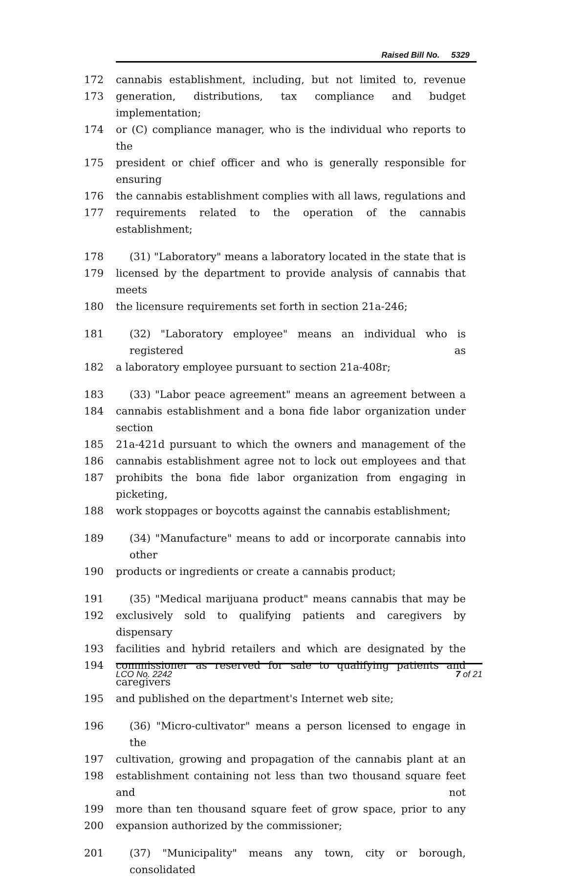Raised Bill No. 5329
172 cannabis establishment, including, but not limited to, revenue
173 generation, distributions, tax compliance and budget implementation;
174 or (C) compliance manager, who is the individual who reports to the
175 president or chief officer and who is generally responsible for ensuring
176 the cannabis establishment complies with all laws, regulations and
177 requirements related to the operation of the cannabis establishment;
178 (31) "Laboratory" means a laboratory located in the state that is
179 licensed by the department to provide analysis of cannabis that meets
180 the licensure requirements set forth in section 21a-246;
181 (32) "Laboratory employee" means an individual who is registered as
182 a laboratory employee pursuant to section 21a-408r;
183 (33) "Labor peace agreement" means an agreement between a
184 cannabis establishment and a bona fide labor organization under section
185 21a-421d pursuant to which the owners and management of the
186 cannabis establishment agree not to lock out employees and that
187 prohibits the bona fide labor organization from engaging in picketing,
188 work stoppages or boycotts against the cannabis establishment;
189 (34) "Manufacture" means to add or incorporate cannabis into other
190 products or ingredients or create a cannabis product;
191 (35) "Medical marijuana product" means cannabis that may be
192 exclusively sold to qualifying patients and caregivers by dispensary
193 facilities and hybrid retailers and which are designated by the
194 commissioner as reserved for sale to qualifying patients and caregivers
195 and published on the department's Internet web site;
196 (36) "Micro-cultivator" means a person licensed to engage in the
197 cultivation, growing and propagation of the cannabis plant at an
198 establishment containing not less than two thousand square feet and not
199 more than ten thousand square feet of grow space, prior to any
200 expansion authorized by the commissioner;
201 (37) "Municipality" means any town, city or borough, consolidated
LCO No. 2242 7 of 21